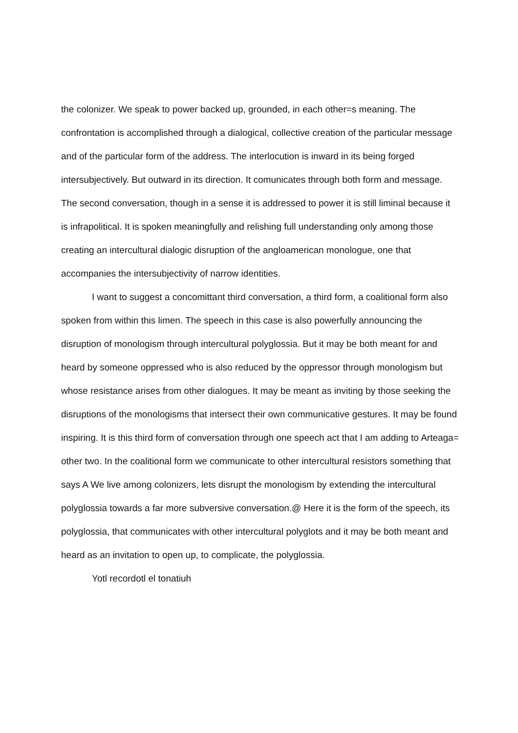the colonizer. We speak to power backed up, grounded, in each other=s meaning. The confrontation is accomplished through a dialogical, collective creation of the particular message and of the particular form of the address. The interlocution is inward in its being forged intersubjectively. But outward in its direction. It comunicates through both form and message. The second conversation, though in a sense it is addressed to power it is still liminal because it is infrapolitical. It is spoken meaningfully and relishing full understanding only among those creating an intercultural dialogic disruption of the angloamerican monologue, one that accompanies the intersubjectivity of narrow identities.
I want to suggest a concomittant third conversation, a third form, a coalitional form also spoken from within this limen. The speech in this case is also powerfully announcing the disruption of monologism through intercultural polyglossia. But it may be both meant for and heard by someone oppressed who is also reduced by the oppressor through monologism but whose resistance arises from other dialogues. It may be meant as inviting by those seeking the disruptions of the monologisms that intersect their own communicative gestures. It may be found inspiring. It is this third form of conversation through one speech act that I am adding to Arteaga= other two. In the coalitional form we communicate to other intercultural resistors something that says A We live among colonizers, lets disrupt the monologism by extending the intercultural polyglossia towards a far more subversive conversation.@ Here it is the form of the speech, its polyglossia, that communicates with other intercultural polyglots and it may be both meant and heard as an invitation to open up, to complicate, the polyglossia.
Yotl recordotl el tonatiuh